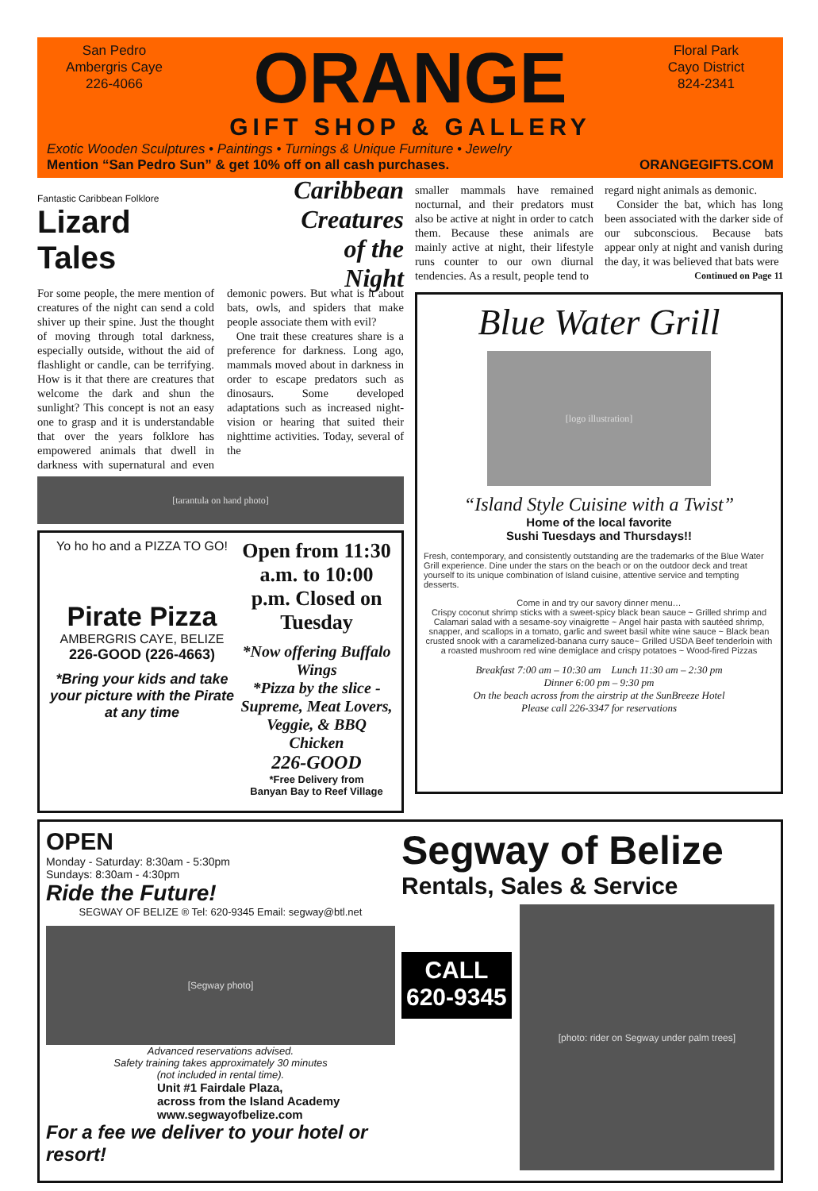San Pedro
Ambergris Caye
226-4066
ORANGE
GIFT SHOP & GALLERY
Floral Park
Cayo District
824-2341
Exotic Wooden Sculptures • Paintings • Turnings & Unique Furniture • Jewelry
Mention “San Pedro Sun” & get 10% off on all cash purchases. ORANGEGIFTS.COM
Fantastic Caribbean Folklore
Lizard Tales
Caribbean Creatures
of the
Night
For some people, the mere mention of creatures of the night can send a cold shiver up their spine. Just the thought of moving through total darkness, especially outside, without the aid of flashlight or candle, can be terrifying. How is it that there are creatures that welcome the dark and shun the sunlight? This concept is not an easy one to grasp and it is understandable that over the years folklore has empowered animals that dwell in darkness with supernatural and even demonic powers. But what is it about bats, owls, and spiders that make people associate them with evil?
One trait these creatures share is a preference for darkness. Long ago, mammals moved about in darkness in order to escape predators such as dinosaurs. Some developed adaptations such as increased night-vision or hearing that suited their nighttime activities. Today, several of the
[tarantula on hand photo]
Yo ho ho and a PIZZA TO GO!
Pirate Pizza
AMBERGRIS CAYE, BELIZE
226-GOOD (226-4663)
*Bring your kids and take your picture with the Pirate at any time
Open from 11:30 a.m. to 10:00 p.m. Closed on Tuesday
*Now offering Buffalo Wings
*Pizza by the slice -Supreme, Meat Lovers, Veggie, & BBQ Chicken
226-GOOD
*Free Delivery from
Banyan Bay to Reef Village
smaller mammals have remained nocturnal, and their predators must also be active at night in order to catch them. Because these animals are mainly active at night, their lifestyle runs counter to our own diurnal tendencies. As a result, people tend to
regard night animals as demonic.
Consider the bat, which has long been associated with the darker side of our subconscious. Because bats appear only at night and vanish during the day, it was believed that bats were
Continued on Page 11
Blue Water Grill
[logo illustration]
“Island Style Cuisine with a Twist”
Home of the local favorite
Sushi Tuesdays and Thursdays!!
Fresh, contemporary, and consistently outstanding are the trademarks of the Blue Water Grill experience. Dine under the stars on the beach or on the outdoor deck and treat yourself to its unique combination of Island cuisine, attentive service and tempting desserts.
Come in and try our savory dinner menu…
Crispy coconut shrimp sticks with a sweet-spicy black bean sauce ~ Grilled shrimp and Calamari salad with a sesame-soy vinaigrette ~ Angel hair pasta with sautéed shrimp, snapper, and scallops in a tomato, garlic and sweet basil white wine sauce ~ Black bean crusted snook with a caramelized-banana curry sauce~ Grilled USDA Beef tenderloin with a roasted mushroom red wine demiglace and crispy potatoes ~ Wood-fired Pizzas
Breakfast 7:00 am – 10:30 am Lunch 11:30 am – 2:30 pm
Dinner 6:00 pm – 9:30 pm
On the beach across from the airstrip at the SunBreeze Hotel
Please call 226-3347 for reservations
OPEN
Monday - Saturday: 8:30am - 5:30pm
Sundays: 8:30am - 4:30pm
Ride the Future!
SEGWAY OF BELIZE ® Tel: 620-9345 Email: segway@btl.net
[Segway photo]
Advanced reservations advised.
Safety training takes approximately 30 minutes
(not included in rental time).
Unit #1 Fairdale Plaza,
across from the Island Academy
www.segwayofbelize.com
For a fee we deliver to your hotel or resort!
Segway of Belize
Rentals, Sales & Service
CALL
620-9345
[photo: rider on Segway under palm trees]